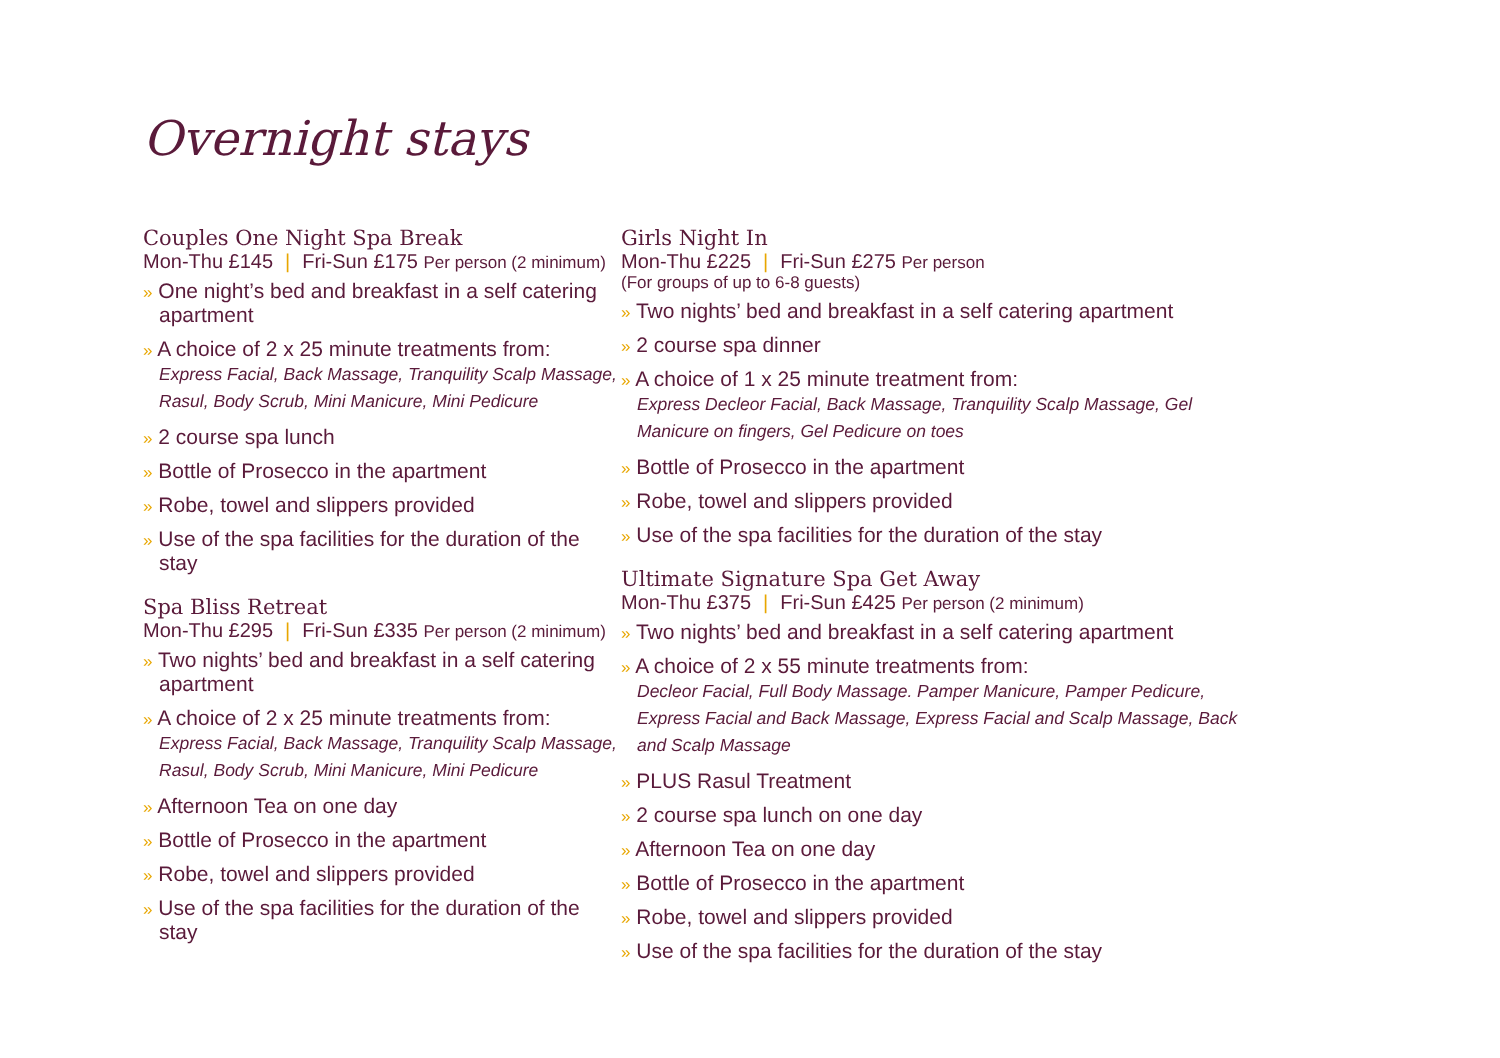Overnight stays
Couples One Night Spa Break
Mon-Thu £145 | Fri-Sun £175 Per person (2 minimum)
» One night’s bed and breakfast in a self catering apartment
» A choice of 2 x 25 minute treatments from:
Express Facial, Back Massage, Tranquility Scalp Massage, Rasul, Body Scrub, Mini Manicure, Mini Pedicure
» 2 course spa lunch
» Bottle of Prosecco in the apartment
» Robe, towel and slippers provided
» Use of the spa facilities for the duration of the stay
Spa Bliss Retreat
Mon-Thu £295 | Fri-Sun £335 Per person (2 minimum)
» Two nights’ bed and breakfast in a self catering apartment
» A choice of 2 x 25 minute treatments from:
Express Facial, Back Massage, Tranquility Scalp Massage, Rasul, Body Scrub, Mini Manicure, Mini Pedicure
» Afternoon Tea on one day
» Bottle of Prosecco in the apartment
» Robe, towel and slippers provided
» Use of the spa facilities for the duration of the stay
Girls Night In
Mon-Thu £225 | Fri-Sun £275 Per person
(For groups of up to 6-8 guests)
» Two nights’ bed and breakfast in a self catering apartment
» 2 course spa dinner
» A choice of 1 x 25 minute treatment from:
Express Decleor Facial, Back Massage, Tranquility Scalp Massage, Gel Manicure on fingers, Gel Pedicure on toes
» Bottle of Prosecco in the apartment
» Robe, towel and slippers provided
» Use of the spa facilities for the duration of the stay
Ultimate Signature Spa Get Away
Mon-Thu £375 | Fri-Sun £425 Per person (2 minimum)
» Two nights’ bed and breakfast in a self catering apartment
» A choice of 2 x 55 minute treatments from:
Decleor Facial, Full Body Massage. Pamper Manicure, Pamper Pedicure, Express Facial and Back Massage, Express Facial and Scalp Massage, Back and Scalp Massage
» PLUS Rasul Treatment
» 2 course spa lunch on one day
» Afternoon Tea on one day
» Bottle of Prosecco in the apartment
» Robe, towel and slippers provided
» Use of the spa facilities for the duration of the stay